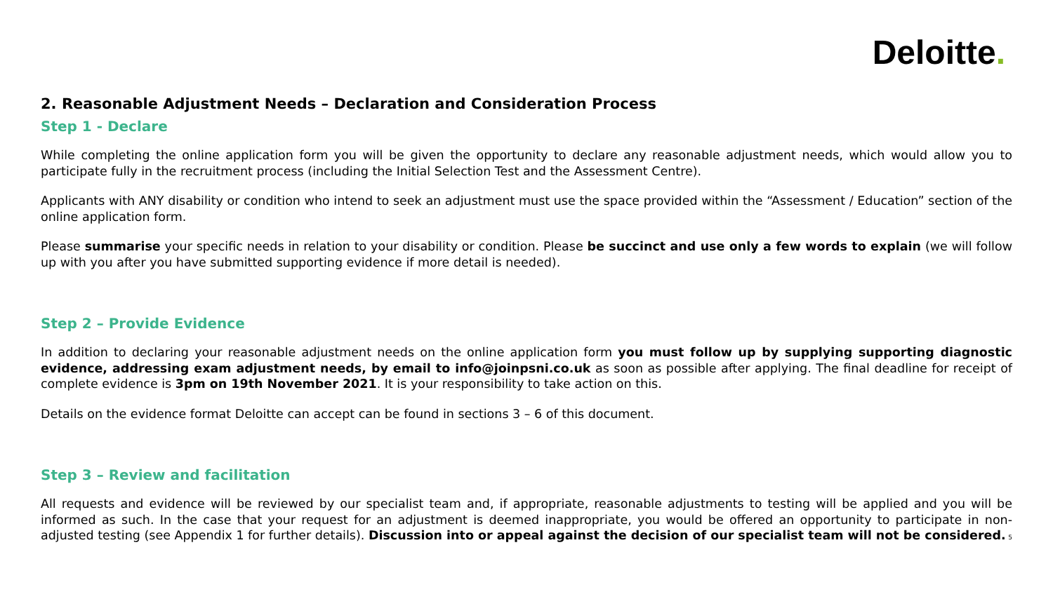Deloitte.
2. Reasonable Adjustment Needs – Declaration and Consideration Process
Step 1 - Declare
While completing the online application form you will be given the opportunity to declare any reasonable adjustment needs, which would allow you to participate fully in the recruitment process (including the Initial Selection Test and the Assessment Centre).
Applicants with ANY disability or condition who intend to seek an adjustment must use the space provided within the “Assessment / Education” section of the online application form.
Please summarise your specific needs in relation to your disability or condition. Please be succinct and use only a few words to explain (we will follow up with you after you have submitted supporting evidence if more detail is needed).
Step 2 – Provide Evidence
In addition to declaring your reasonable adjustment needs on the online application form you must follow up by supplying supporting diagnostic evidence, addressing exam adjustment needs, by email to info@joinpsni.co.uk as soon as possible after applying. The final deadline for receipt of complete evidence is 3pm on 19th November 2021. It is your responsibility to take action on this.
Details on the evidence format Deloitte can accept can be found in sections 3 – 6 of this document.
Step 3 – Review and facilitation
All requests and evidence will be reviewed by our specialist team and, if appropriate, reasonable adjustments to testing will be applied and you will be informed as such. In the case that your request for an adjustment is deemed inappropriate, you would be offered an opportunity to participate in non-adjusted testing (see Appendix 1 for further details). Discussion into or appeal against the decision of our specialist team will not be considered.
5